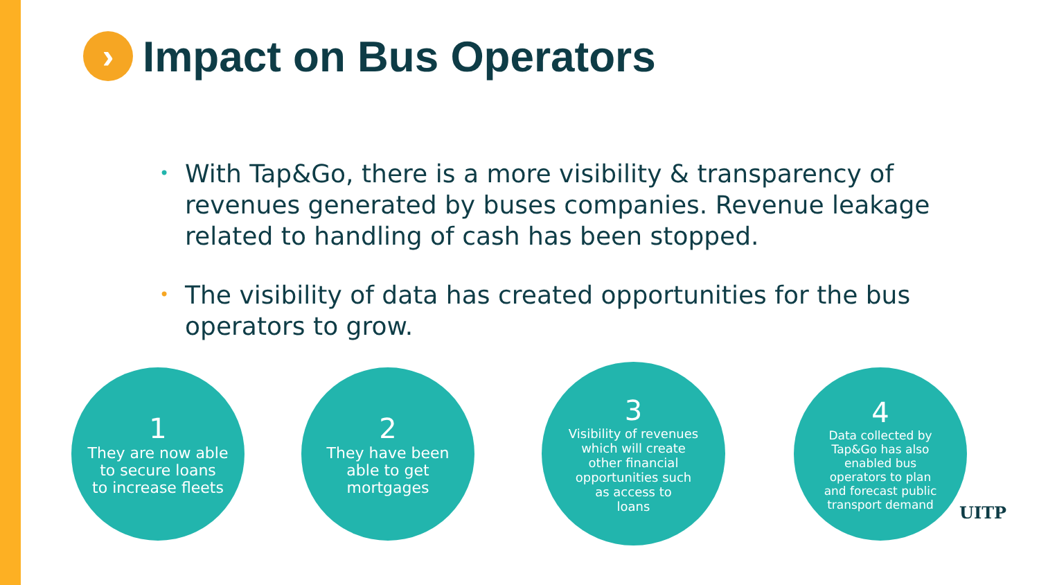› Impact on Bus Operators
• With Tap&Go, there is a more visibility & transparency of revenues generated by buses companies. Revenue leakage related to handling of cash has been stopped.
• The visibility of data has created opportunities for the bus operators to grow.
1
They are now able
to secure loans
to increase fleets
2
They have been
able to get
mortgages
3
Visibility of revenues
which will create
other financial
opportunities such
as access to
loans
4
Data collected by
Tap&Go has also
enabled bus
operators to plan
and forecast public
transport demand
UITP